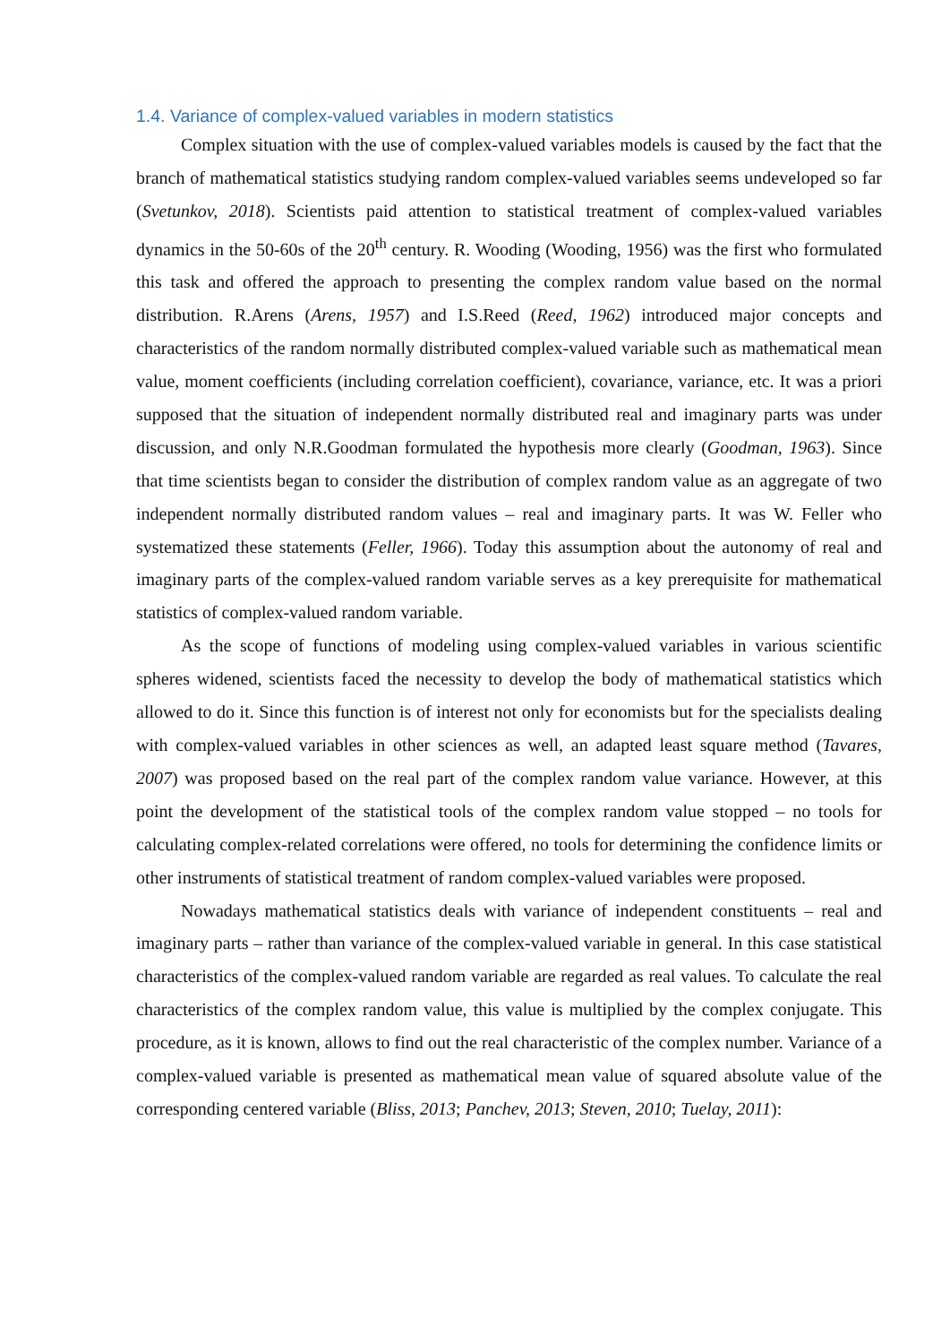1.4. Variance of complex-valued variables in modern statistics
Complex situation with the use of complex-valued variables models is caused by the fact that the branch of mathematical statistics studying random complex-valued variables seems undeveloped so far (Svetunkov, 2018). Scientists paid attention to statistical treatment of complex-valued variables dynamics in the 50-60s of the 20<sup>th</sup> century. R. Wooding (Wooding, 1956) was the first who formulated this task and offered the approach to presenting the complex random value based on the normal distribution. R.Arens (Arens, 1957) and I.S.Reed (Reed, 1962) introduced major concepts and characteristics of the random normally distributed complex-valued variable such as mathematical mean value, moment coefficients (including correlation coefficient), covariance, variance, etc. It was a priori supposed that the situation of independent normally distributed real and imaginary parts was under discussion, and only N.R.Goodman formulated the hypothesis more clearly (Goodman, 1963). Since that time scientists began to consider the distribution of complex random value as an aggregate of two independent normally distributed random values – real and imaginary parts. It was W. Feller who systematized these statements (Feller, 1966). Today this assumption about the autonomy of real and imaginary parts of the complex-valued random variable serves as a key prerequisite for mathematical statistics of complex-valued random variable.
As the scope of functions of modeling using complex-valued variables in various scientific spheres widened, scientists faced the necessity to develop the body of mathematical statistics which allowed to do it. Since this function is of interest not only for economists but for the specialists dealing with complex-valued variables in other sciences as well, an adapted least square method (Tavares, 2007) was proposed based on the real part of the complex random value variance. However, at this point the development of the statistical tools of the complex random value stopped – no tools for calculating complex-related correlations were offered, no tools for determining the confidence limits or other instruments of statistical treatment of random complex-valued variables were proposed.
Nowadays mathematical statistics deals with variance of independent constituents – real and imaginary parts – rather than variance of the complex-valued variable in general. In this case statistical characteristics of the complex-valued random variable are regarded as real values. To calculate the real characteristics of the complex random value, this value is multiplied by the complex conjugate. This procedure, as it is known, allows to find out the real characteristic of the complex number. Variance of a complex-valued variable is presented as mathematical mean value of squared absolute value of the corresponding centered variable (Bliss, 2013; Panchev, 2013; Steven, 2010; Tuelay, 2011):